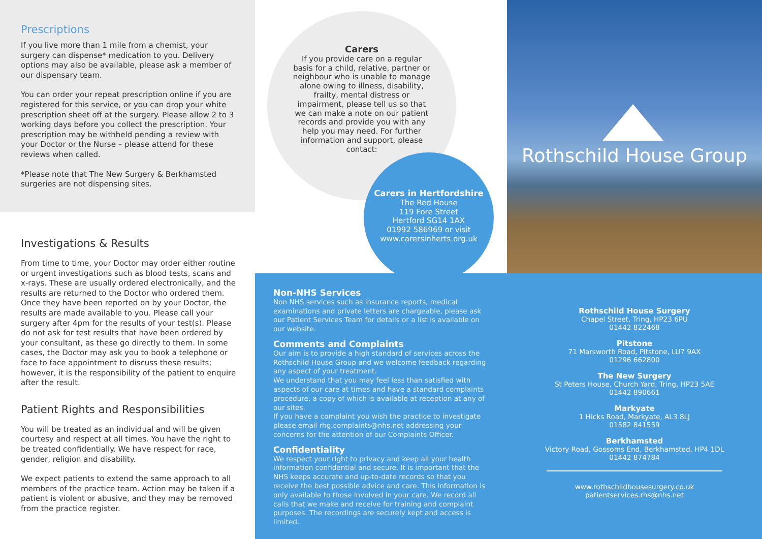Prescriptions
If you live more than 1 mile from a chemist, your surgery can dispense* medication to you. Delivery options may also be available, please ask a member of our dispensary team.
You can order your repeat prescription online if you are registered for this service, or you can drop your white prescription sheet off at the surgery. Please allow 2 to 3 working days before you collect the prescription. Your prescription may be withheld pending a review with your Doctor or the Nurse – please attend for these reviews when called.
*Please note that The New Surgery & Berkhamsted surgeries are not dispensing sites.
Investigations & Results
From time to time, your Doctor may order either routine or urgent investigations such as blood tests, scans and x-rays. These are usually ordered electronically, and the results are returned to the Doctor who ordered them. Once they have been reported on by your Doctor, the results are made available to you. Please call your surgery after 4pm for the results of your test(s). Please do not ask for test results that have been ordered by your consultant, as these go directly to them. In some cases, the Doctor may ask you to book a telephone or face to face appointment to discuss these results; however, it is the responsibility of the patient to enquire after the result.
Patient Rights and Responsibilities
You will be treated as an individual and will be given courtesy and respect at all times. You have the right to be treated confidentially. We have respect for race, gender, religion and disability.
We expect patients to extend the same approach to all members of the practice team. Action may be taken if a patient is violent or abusive, and they may be removed from the practice register.
Carers
If you provide care on a regular basis for a child, relative, partner or neighbour who is unable to manage alone owing to illness, disability, frailty, mental distress or impairment, please tell us so that we can make a note on our patient records and provide you with any help you may need. For further information and support, please contact:
Carers in Hertfordshire
The Red House
119 Fore Street
Hertford SG14 1AX
01992 586969 or visit
www.carersinherts.org.uk
Non-NHS Services
Non NHS services such as insurance reports, medical examinations and private letters are chargeable, please ask our Patient Services Team for details or a list is available on our website.
Comments and Complaints
Our aim is to provide a high standard of services across the Rothschild House Group and we welcome feedback regarding any aspect of your treatment.
We understand that you may feel less than satisfied with aspects of our care at times and have a standard complaints procedure, a copy of which is available at reception at any of our sites.
If you have a complaint you wish the practice to investigate please email rhg.complaints@nhs.net addressing your concerns for the attention of our Complaints Officer.
Confidentiality
We respect your right to privacy and keep all your health information confidential and secure. It is important that the NHS keeps accurate and up-to-date records so that you receive the best possible advice and care. This information is only available to those involved in your care. We record all calls that we make and receive for training and complaint purposes. The recordings are securely kept and access is limited.
Rothschild House Group
Rothschild House Surgery
Chapel Street, Tring, HP23 6PU
01442 822468
Pitstone
71 Marsworth Road, Pitstone, LU7 9AX
01296 662800
The New Surgery
St Peters House, Church Yard, Tring, HP23 5AE
01442 890661
Markyate
1 Hicks Road, Markyate, AL3 8LJ
01582 841559
Berkhamsted
Victory Road, Gossoms End, Berkhamsted, HP4 1DL
01442 874784
www.rothschildhousesurgery.co.uk
patientservices.rhs@nhs.net